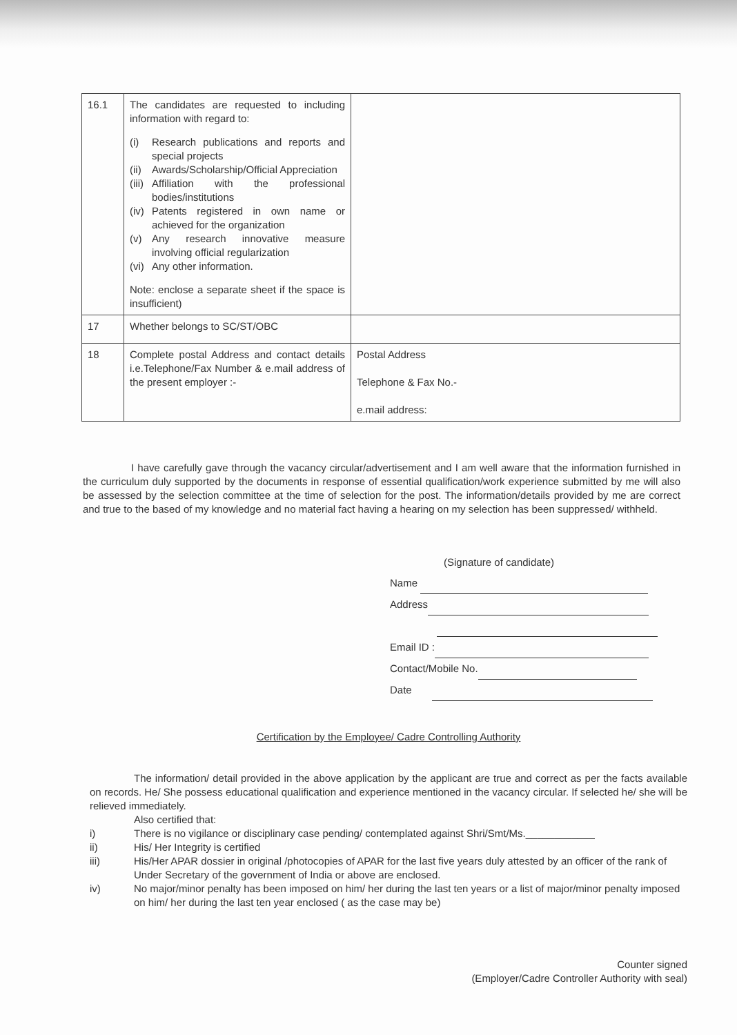| 16.1 | The candidates are requested to including information with regard to: (i) Research publications and reports and special projects (ii) Awards/Scholarship/Official Appreciation (iii) Affiliation with the professional bodies/institutions (iv) Patents registered in own name or achieved for the organization (v) Any research innovative measure involving official regularization (vi) Any other information. Note: enclose a separate sheet if the space is insufficient) | |
| 17 | Whether belongs to SC/ST/OBC | |
| 18 | Complete postal Address and contact details i.e.Telephone/Fax Number & e.mail address of the present employer :- | Postal Address Telephone & Fax No.- e.mail address: |
I have carefully gave through the vacancy circular/advertisement and I am well aware that the information furnished in the curriculum duly supported by the documents in response of essential qualification/work experience submitted by me will also be assessed by the selection committee at the time of selection for the post. The information/details provided by me are correct and true to the based of my knowledge and no material fact having a hearing on my selection has been suppressed/ withheld.
(Signature of candidate)
Name
Address
Email ID :
Contact/Mobile No.
Date
Certification by the Employee/ Cadre Controlling Authority
The information/ detail provided in the above application by the applicant are true and correct as per the facts available on records. He/ She possess educational qualification and experience mentioned in the vacancy circular. If selected he/ she will be relieved immediately.
Also certified that:
i) There is no vigilance or disciplinary case pending/ contemplated against Shri/Smt/Ms.____________
ii) His/ Her Integrity is certified
iii) His/Her APAR dossier in original /photocopies of APAR for the last five years duly attested by an officer of the rank of Under Secretary of the government of India or above are enclosed.
iv) No major/minor penalty has been imposed on him/ her during the last ten years or a list of major/minor penalty imposed on him/ her during the last ten year enclosed ( as the case may be)
Counter signed
(Employer/Cadre Controller Authority with seal)